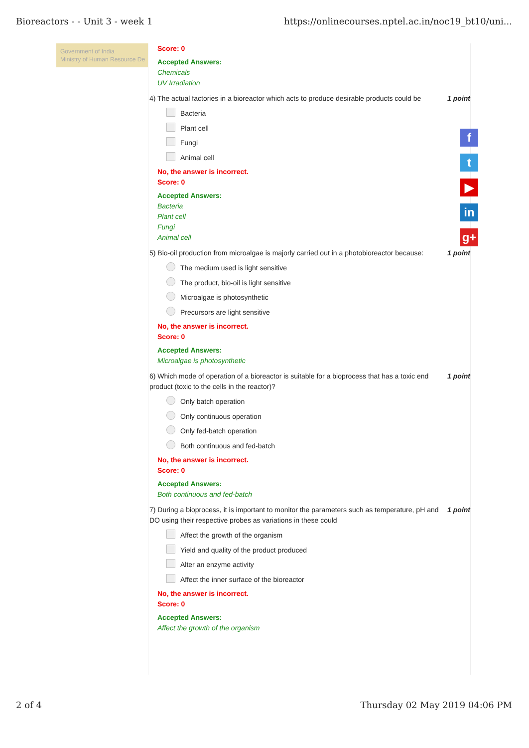Bioreactors - - Unit 3 - week 1 https://onlinecourses.nptel.ac.in/noc19_bt10/uni...
Government of India
Ministry of Human Resource De
Score: 0
Accepted Answers:
Chemicals
UV Irradiation
4) The actual factories in a bioreactor which acts to produce desirable products could be 1 point
Bacteria
Plant cell
Fungi
Animal cell
No, the answer is incorrect.
Score: 0
Accepted Answers:
Bacteria
Plant cell
Fungi
Animal cell
5) Bio-oil production from microalgae is majorly carried out in a photobioreactor because: 1 point
The medium used is light sensitive
The product, bio-oil is light sensitive
Microalgae is photosynthetic
Precursors are light sensitive
No, the answer is incorrect.
Score: 0
Accepted Answers:
Microalgae is photosynthetic
6) Which mode of operation of a bioreactor is suitable for a bioprocess that has a toxic end product (toxic to the cells in the reactor)? 1 point
Only batch operation
Only continuous operation
Only fed-batch operation
Both continuous and fed-batch
No, the answer is incorrect.
Score: 0
Accepted Answers:
Both continuous and fed-batch
7) During a bioprocess, it is important to monitor the parameters such as temperature, pH and DO using their respective probes as variations in these could 1 point
Affect the growth of the organism
Yield and quality of the product produced
Alter an enzyme activity
Affect the inner surface of the bioreactor
No, the answer is incorrect.
Score: 0
Accepted Answers:
Affect the growth of the organism
f
t
▶
in
g+
2 of 4 Thursday 02 May 2019 04:06 PM